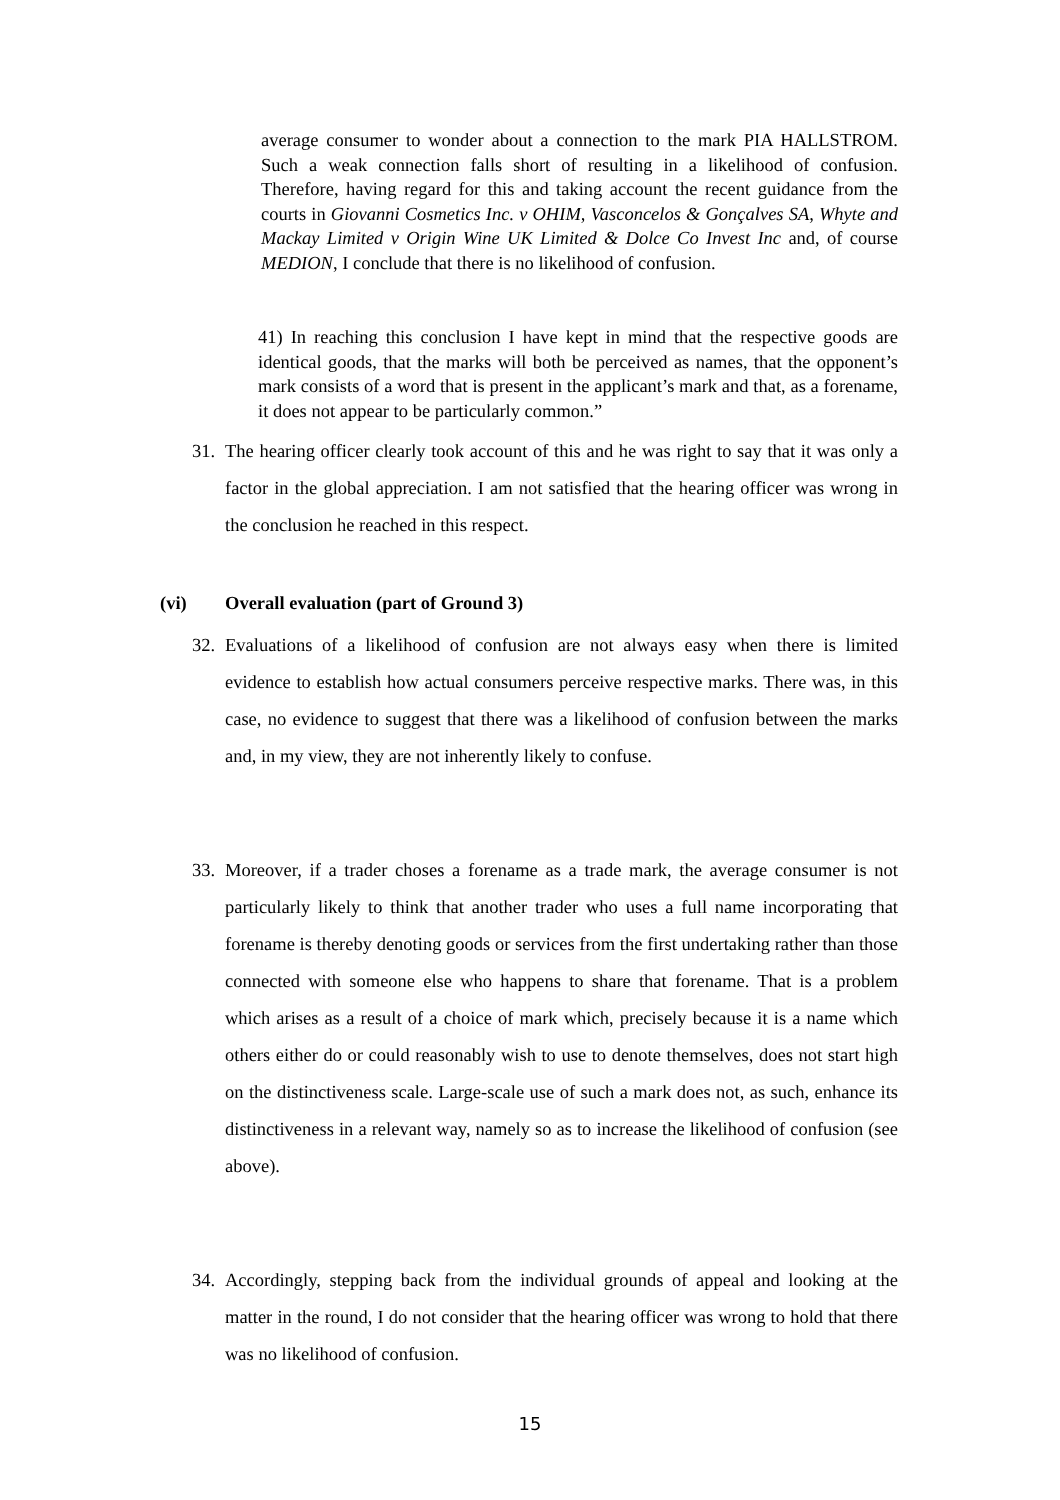average consumer to wonder about a connection to the mark PIA HALLSTROM. Such a weak connection falls short of resulting in a likelihood of confusion. Therefore, having regard for this and taking account the recent guidance from the courts in Giovanni Cosmetics Inc. v OHIM, Vasconcelos & Gonçalves SA, Whyte and Mackay Limited v Origin Wine UK Limited & Dolce Co Invest Inc and, of course MEDION, I conclude that there is no likelihood of confusion.
41) In reaching this conclusion I have kept in mind that the respective goods are identical goods, that the marks will both be perceived as names, that the opponent’s mark consists of a word that is present in the applicant’s mark and that, as a forename, it does not appear to be particularly common.”
31. The hearing officer clearly took account of this and he was right to say that it was only a factor in the global appreciation. I am not satisfied that the hearing officer was wrong in the conclusion he reached in this respect.
(vi) Overall evaluation (part of Ground 3)
32. Evaluations of a likelihood of confusion are not always easy when there is limited evidence to establish how actual consumers perceive respective marks. There was, in this case, no evidence to suggest that there was a likelihood of confusion between the marks and, in my view, they are not inherently likely to confuse.
33. Moreover, if a trader choses a forename as a trade mark, the average consumer is not particularly likely to think that another trader who uses a full name incorporating that forename is thereby denoting goods or services from the first undertaking rather than those connected with someone else who happens to share that forename. That is a problem which arises as a result of a choice of mark which, precisely because it is a name which others either do or could reasonably wish to use to denote themselves, does not start high on the distinctiveness scale. Large-scale use of such a mark does not, as such, enhance its distinctiveness in a relevant way, namely so as to increase the likelihood of confusion (see above).
34. Accordingly, stepping back from the individual grounds of appeal and looking at the matter in the round, I do not consider that the hearing officer was wrong to hold that there was no likelihood of confusion.
15